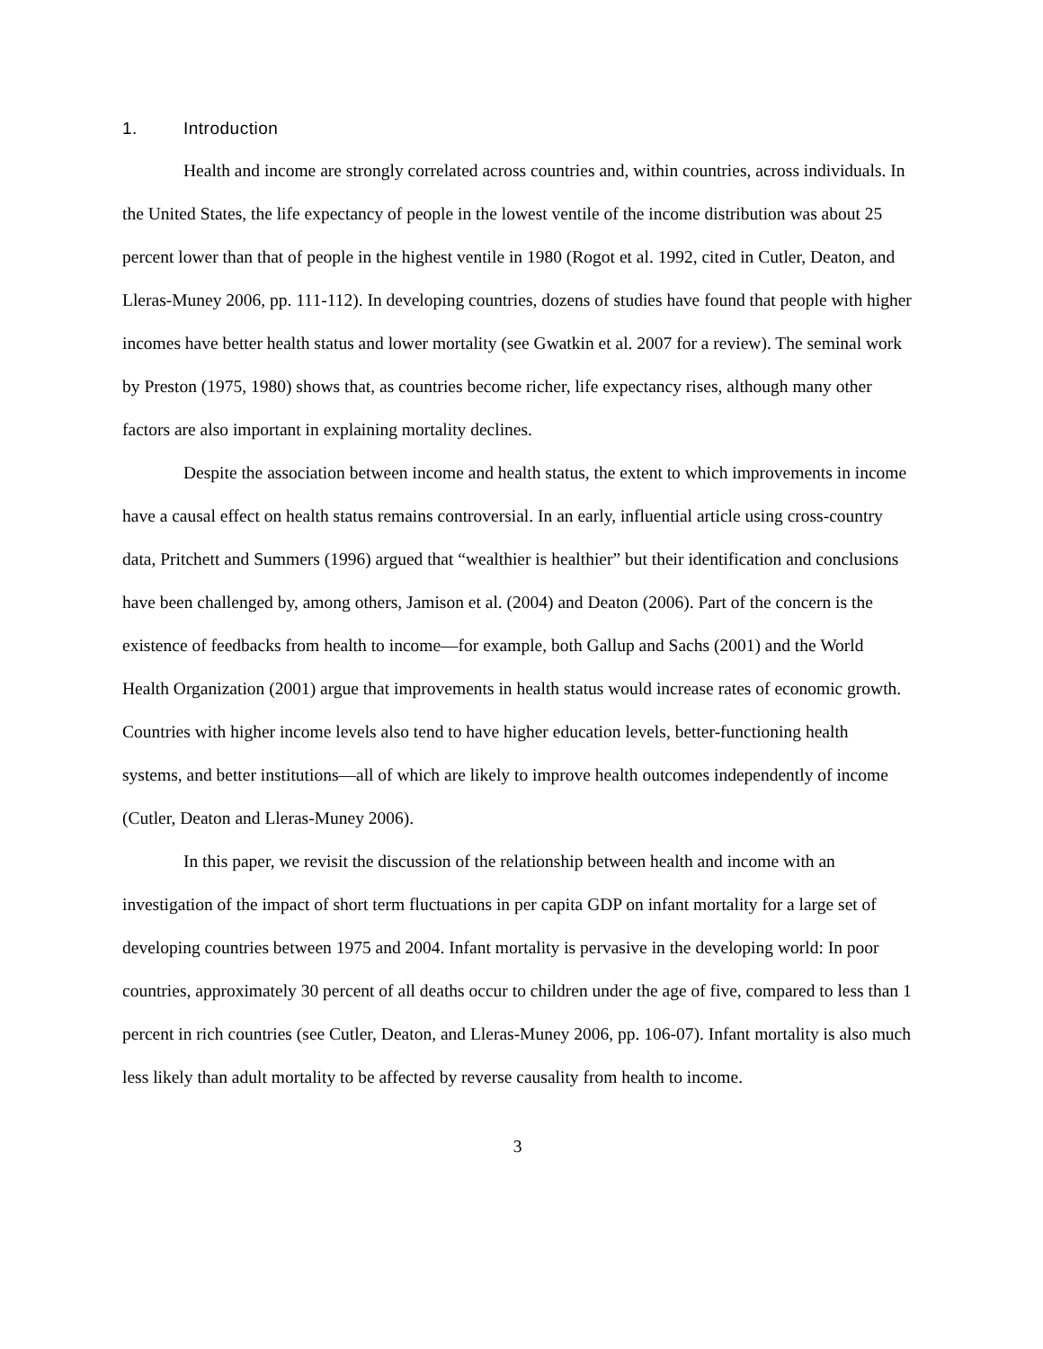1. Introduction
Health and income are strongly correlated across countries and, within countries, across individuals. In the United States, the life expectancy of people in the lowest ventile of the income distribution was about 25 percent lower than that of people in the highest ventile in 1980 (Rogot et al. 1992, cited in Cutler, Deaton, and Lleras-Muney 2006, pp. 111-112). In developing countries, dozens of studies have found that people with higher incomes have better health status and lower mortality (see Gwatkin et al. 2007 for a review). The seminal work by Preston (1975, 1980) shows that, as countries become richer, life expectancy rises, although many other factors are also important in explaining mortality declines.
Despite the association between income and health status, the extent to which improvements in income have a causal effect on health status remains controversial. In an early, influential article using cross-country data, Pritchett and Summers (1996) argued that “wealthier is healthier” but their identification and conclusions have been challenged by, among others, Jamison et al. (2004) and Deaton (2006). Part of the concern is the existence of feedbacks from health to income—for example, both Gallup and Sachs (2001) and the World Health Organization (2001) argue that improvements in health status would increase rates of economic growth. Countries with higher income levels also tend to have higher education levels, better-functioning health systems, and better institutions—all of which are likely to improve health outcomes independently of income (Cutler, Deaton and Lleras-Muney 2006).
In this paper, we revisit the discussion of the relationship between health and income with an investigation of the impact of short term fluctuations in per capita GDP on infant mortality for a large set of developing countries between 1975 and 2004. Infant mortality is pervasive in the developing world: In poor countries, approximately 30 percent of all deaths occur to children under the age of five, compared to less than 1 percent in rich countries (see Cutler, Deaton, and Lleras-Muney 2006, pp. 106-07). Infant mortality is also much less likely than adult mortality to be affected by reverse causality from health to income.
3